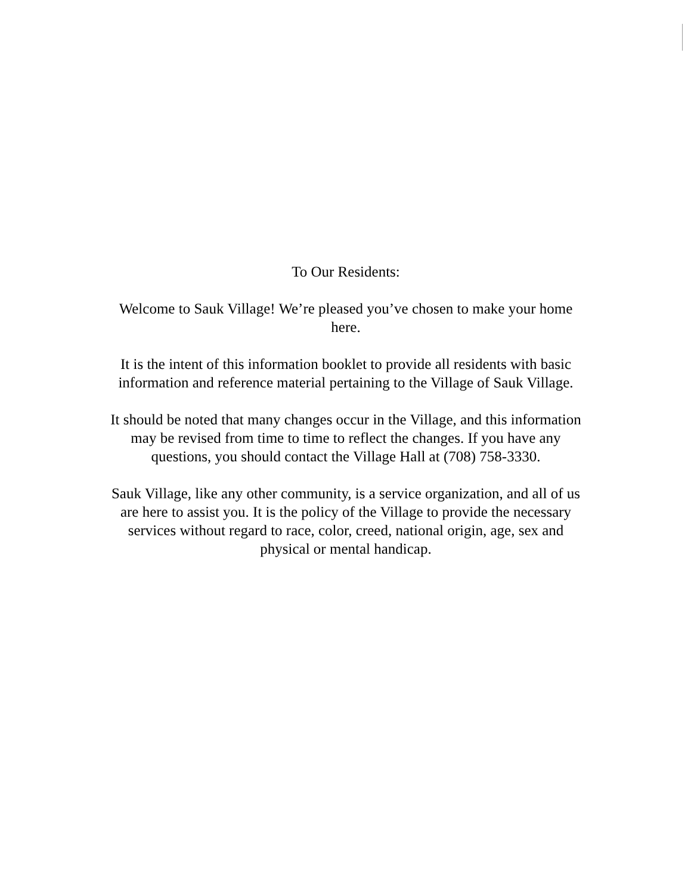To Our Residents:
Welcome to Sauk Village! We’re pleased you’ve chosen to make your home here.
It is the intent of this information booklet to provide all residents with basic information and reference material pertaining to the Village of Sauk Village.
It should be noted that many changes occur in the Village, and this information may be revised from time to time to reflect the changes. If you have any questions, you should contact the Village Hall at (708) 758-3330.
Sauk Village, like any other community, is a service organization, and all of us are here to assist you. It is the policy of the Village to provide the necessary services without regard to race, color, creed, national origin, age, sex and physical or mental handicap.